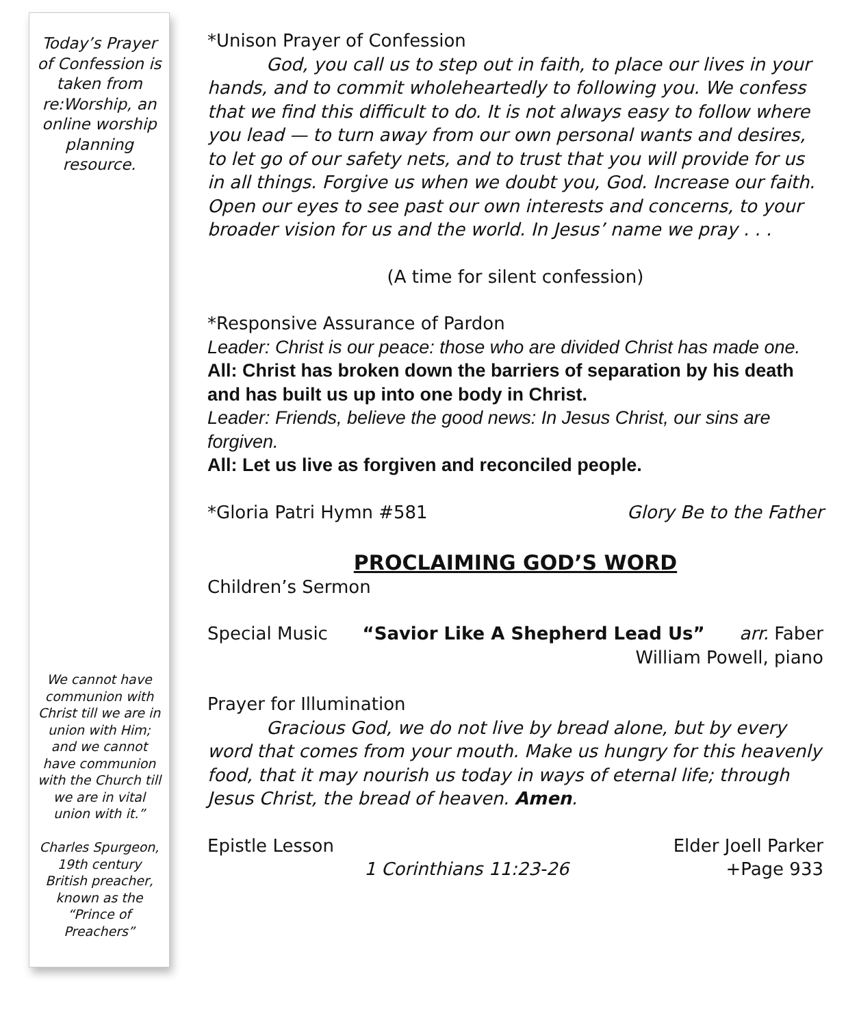Today’s Prayer of Confession is taken from re:Worship, an online worship planning resource.
We cannot have communion with Christ till we are in union with Him; and we cannot have communion with the Church till we are in vital union with it.”
Charles Spurgeon, 19th century British preacher, known as the “Prince of Preachers”
*Unison Prayer of Confession
God, you call us to step out in faith, to place our lives in your hands, and to commit wholeheartedly to following you. We confess that we find this difficult to do. It is not always easy to follow where you lead — to turn away from our own personal wants and desires, to let go of our safety nets, and to trust that you will provide for us in all things. Forgive us when we doubt you, God. Increase our faith. Open our eyes to see past our own interests and concerns, to your broader vision for us and the world. In Jesus’ name we pray . . .
(A time for silent confession)
*Responsive Assurance of Pardon
Leader: Christ is our peace: those who are divided Christ has made one.
All: Christ has broken down the barriers of separation by his death and has built us up into one body in Christ.
Leader: Friends, believe the good news: In Jesus Christ, our sins are forgiven.
All: Let us live as forgiven and reconciled people.
*Gloria Patri Hymn #581 Glory Be to the Father
PROCLAIMING GOD’S WORD
Children’s Sermon
Special Music “Savior Like A Shepherd Lead Us” arr. Faber
William Powell, piano
Prayer for Illumination
Gracious God, we do not live by bread alone, but by every word that comes from your mouth. Make us hungry for this heavenly food, that it may nourish us today in ways of eternal life; through Jesus Christ, the bread of heaven. Amen.
Epistle Lesson Elder Joell Parker
1 Corinthians 11:23-26 +Page 933